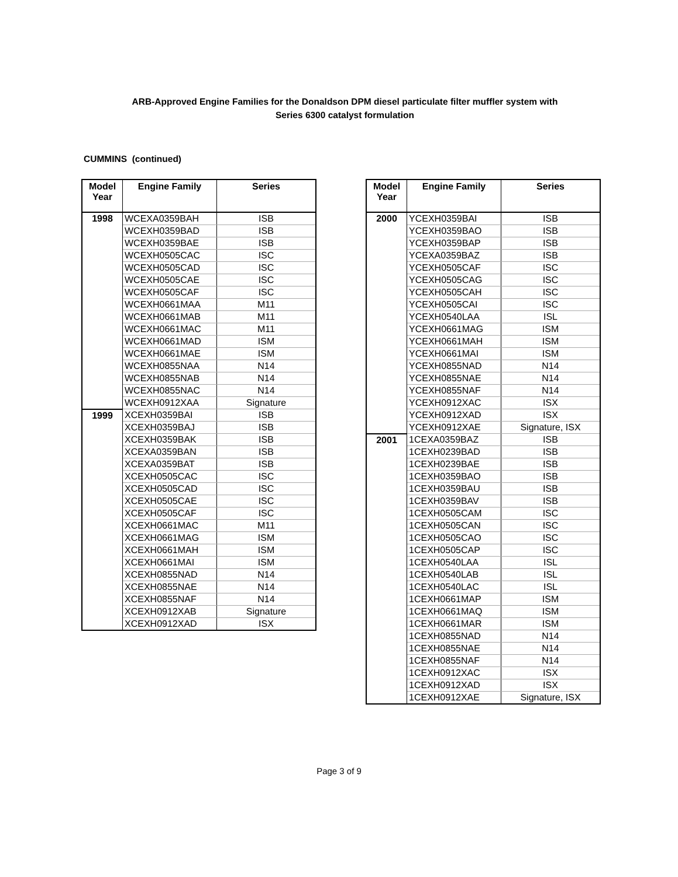ARB-Approved Engine Families for the Donaldson DPM diesel particulate filter muffler system with
Series 6300 catalyst formulation
CUMMINS (continued)
| Model Year | Engine Family | Series |
| --- | --- | --- |
| 1998 | WCEXA0359BAH | ISB |
| | WCEXH0359BAD | ISB |
| | WCEXH0359BAE | ISB |
| | WCEXH0505CAC | ISC |
| | WCEXH0505CAD | ISC |
| | WCEXH0505CAE | ISC |
| | WCEXH0505CAF | ISC |
| | WCEXH0661MAA | M11 |
| | WCEXH0661MAB | M11 |
| | WCEXH0661MAC | M11 |
| | WCEXH0661MAD | ISM |
| | WCEXH0661MAE | ISM |
| | WCEXH0855NAA | N14 |
| | WCEXH0855NAB | N14 |
| | WCEXH0855NAC | N14 |
| | WCEXH0912XAA | Signature |
| 1999 | XCEXH0359BAI | ISB |
| | XCEXH0359BAJ | ISB |
| | XCEXH0359BAK | ISB |
| | XCEXA0359BAN | ISB |
| | XCEXA0359BAT | ISB |
| | XCEXH0505CAC | ISC |
| | XCEXH0505CAD | ISC |
| | XCEXH0505CAE | ISC |
| | XCEXH0505CAF | ISC |
| | XCEXH0661MAC | M11 |
| | XCEXH0661MAG | ISM |
| | XCEXH0661MAH | ISM |
| | XCEXH0661MAI | ISM |
| | XCEXH0855NAD | N14 |
| | XCEXH0855NAE | N14 |
| | XCEXH0855NAF | N14 |
| | XCEXH0912XAB | Signature |
| | XCEXH0912XAD | ISX |
| Model Year | Engine Family | Series |
| --- | --- | --- |
| 2000 | YCEXH0359BAI | ISB |
| | YCEXH0359BAO | ISB |
| | YCEXH0359BAP | ISB |
| | YCEXA0359BAZ | ISB |
| | YCEXH0505CAF | ISC |
| | YCEXH0505CAG | ISC |
| | YCEXH0505CAH | ISC |
| | YCEXH0505CAI | ISC |
| | YCEXH0540LAA | ISL |
| | YCEXH0661MAG | ISM |
| | YCEXH0661MAH | ISM |
| | YCEXH0661MAI | ISM |
| | YCEXH0855NAD | N14 |
| | YCEXH0855NAE | N14 |
| | YCEXH0855NAF | N14 |
| | YCEXH0912XAC | ISX |
| | YCEXH0912XAD | ISX |
| | YCEXH0912XAE | Signature, ISX |
| 2001 | 1CEXA0359BAZ | ISB |
| | 1CEXH0239BAD | ISB |
| | 1CEXH0239BAE | ISB |
| | 1CEXH0359BAO | ISB |
| | 1CEXH0359BAU | ISB |
| | 1CEXH0359BAV | ISB |
| | 1CEXH0505CAM | ISC |
| | 1CEXH0505CAN | ISC |
| | 1CEXH0505CAO | ISC |
| | 1CEXH0505CAP | ISC |
| | 1CEXH0540LAA | ISL |
| | 1CEXH0540LAB | ISL |
| | 1CEXH0540LAC | ISL |
| | 1CEXH0661MAP | ISM |
| | 1CEXH0661MAQ | ISM |
| | 1CEXH0661MAR | ISM |
| | 1CEXH0855NAD | N14 |
| | 1CEXH0855NAE | N14 |
| | 1CEXH0855NAF | N14 |
| | 1CEXH0912XAC | ISX |
| | 1CEXH0912XAD | ISX |
| | 1CEXH0912XAE | Signature, ISX |
Page 3 of 9